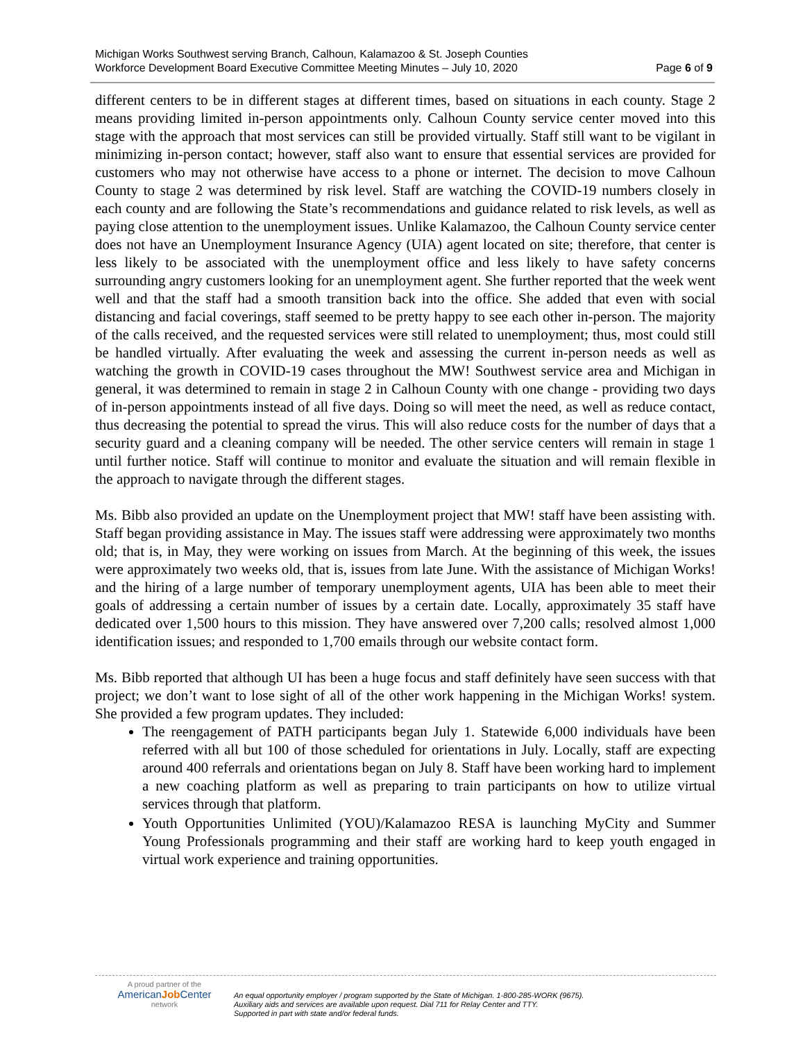Michigan Works Southwest serving Branch, Calhoun, Kalamazoo & St. Joseph Counties
Workforce Development Board Executive Committee Meeting Minutes – July 10, 2020 Page 6 of 9
different centers to be in different stages at different times, based on situations in each county. Stage 2 means providing limited in-person appointments only. Calhoun County service center moved into this stage with the approach that most services can still be provided virtually. Staff still want to be vigilant in minimizing in-person contact; however, staff also want to ensure that essential services are provided for customers who may not otherwise have access to a phone or internet. The decision to move Calhoun County to stage 2 was determined by risk level. Staff are watching the COVID-19 numbers closely in each county and are following the State’s recommendations and guidance related to risk levels, as well as paying close attention to the unemployment issues. Unlike Kalamazoo, the Calhoun County service center does not have an Unemployment Insurance Agency (UIA) agent located on site; therefore, that center is less likely to be associated with the unemployment office and less likely to have safety concerns surrounding angry customers looking for an unemployment agent. She further reported that the week went well and that the staff had a smooth transition back into the office. She added that even with social distancing and facial coverings, staff seemed to be pretty happy to see each other in-person. The majority of the calls received, and the requested services were still related to unemployment; thus, most could still be handled virtually. After evaluating the week and assessing the current in-person needs as well as watching the growth in COVID-19 cases throughout the MW! Southwest service area and Michigan in general, it was determined to remain in stage 2 in Calhoun County with one change - providing two days of in-person appointments instead of all five days. Doing so will meet the need, as well as reduce contact, thus decreasing the potential to spread the virus. This will also reduce costs for the number of days that a security guard and a cleaning company will be needed. The other service centers will remain in stage 1 until further notice. Staff will continue to monitor and evaluate the situation and will remain flexible in the approach to navigate through the different stages.
Ms. Bibb also provided an update on the Unemployment project that MW! staff have been assisting with. Staff began providing assistance in May. The issues staff were addressing were approximately two months old; that is, in May, they were working on issues from March. At the beginning of this week, the issues were approximately two weeks old, that is, issues from late June. With the assistance of Michigan Works! and the hiring of a large number of temporary unemployment agents, UIA has been able to meet their goals of addressing a certain number of issues by a certain date. Locally, approximately 35 staff have dedicated over 1,500 hours to this mission. They have answered over 7,200 calls; resolved almost 1,000 identification issues; and responded to 1,700 emails through our website contact form.
Ms. Bibb reported that although UI has been a huge focus and staff definitely have seen success with that project; we don’t want to lose sight of all of the other work happening in the Michigan Works! system. She provided a few program updates. They included:
The reengagement of PATH participants began July 1. Statewide 6,000 individuals have been referred with all but 100 of those scheduled for orientations in July. Locally, staff are expecting around 400 referrals and orientations began on July 8. Staff have been working hard to implement a new coaching platform as well as preparing to train participants on how to utilize virtual services through that platform.
Youth Opportunities Unlimited (YOU)/Kalamazoo RESA is launching MyCity and Summer Young Professionals programming and their staff are working hard to keep youth engaged in virtual work experience and training opportunities.
A proud partner of the
AmericanJob Center
network
An equal opportunity employer / program supported by the State of Michigan. 1-800-285-WORK (9675).
Auxiliary aids and services are available upon request. Dial 711 for Relay Center and TTY.
Supported in part with state and/or federal funds.